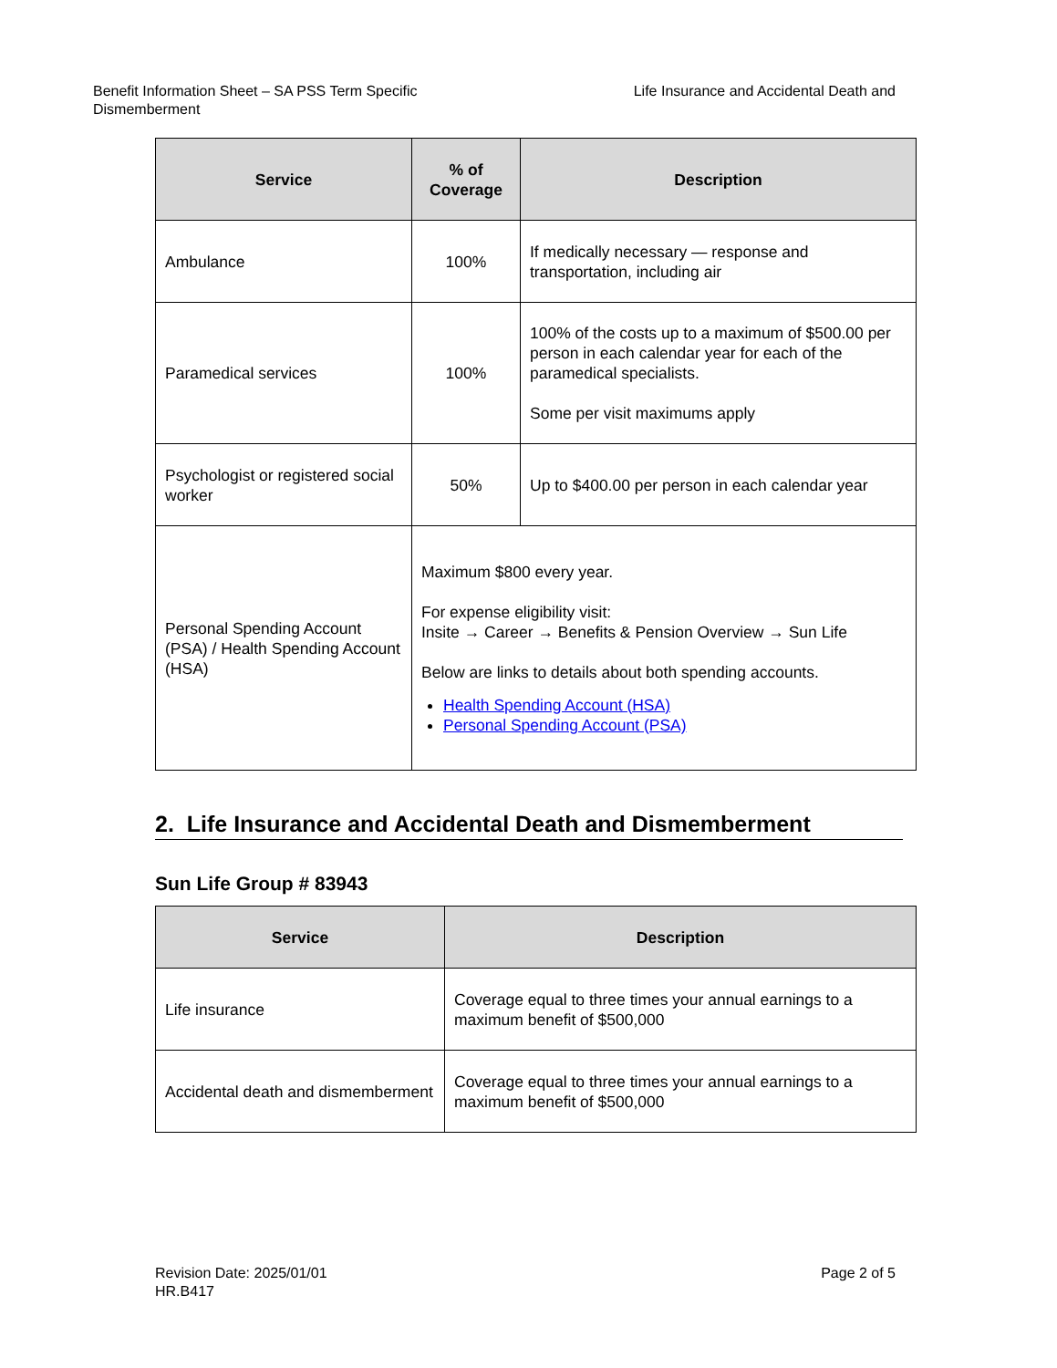Life Insurance and Accidental Death and Benefit Information Sheet – SA PSS Term Specific
Dismemberment
| Service | % of Coverage | Description |
| --- | --- | --- |
| Ambulance | 100% | If medically necessary — response and transportation, including air |
| Paramedical services | 100% | 100% of the costs up to a maximum of $500.00 per person in each calendar year for each of the paramedical specialists. Some per visit maximums apply |
| Psychologist or registered social worker | 50% | Up to $400.00 per person in each calendar year |
| Personal Spending Account (PSA) / Health Spending Account (HSA) | Maximum $800 every year. For expense eligibility visit: Insite → Career → Benefits & Pension Overview → Sun Life Below are links to details about both spending accounts. Health Spending Account (HSA) Personal Spending Account (PSA) | |
2. Life Insurance and Accidental Death and Dismemberment
Sun Life Group # 83943
| Service | Description |
| --- | --- |
| Life insurance | Coverage equal to three times your annual earnings to a maximum benefit of $500,000 |
| Accidental death and dismemberment | Coverage equal to three times your annual earnings to a maximum benefit of $500,000 |
Page 2 of 5 Revision Date: 2025/01/01
HR.B417